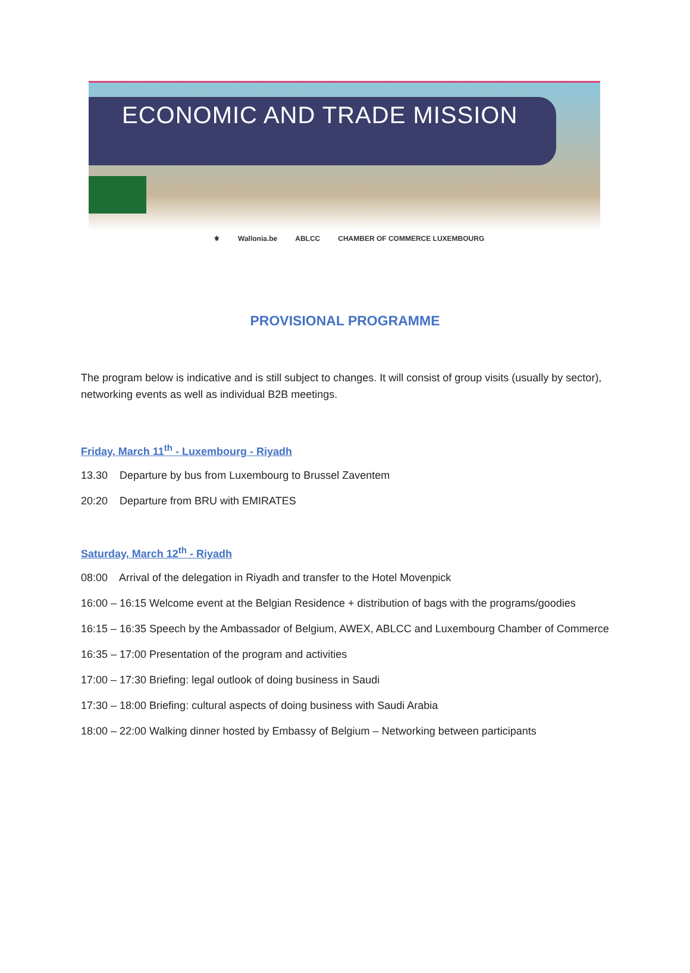ECONOMIC AND TRADE MISSION
⚜ Wallonia.be ABLCC CHAMBER OF COMMERCE LUXEMBOURG
PROVISIONAL PROGRAMME
The program below is indicative and is still subject to changes. It will consist of group visits (usually by sector), networking events as well as individual B2B meetings.
Friday, March 11<sup>th</sup> - Luxembourg - Riyadh
13.30 Departure by bus from Luxembourg to Brussel Zaventem
20:20 Departure from BRU with EMIRATES
Saturday, March 12<sup>th</sup> - Riyadh
08:00 Arrival of the delegation in Riyadh and transfer to the Hotel Movenpick
16:00 – 16:15 Welcome event at the Belgian Residence + distribution of bags with the programs/goodies
16:15 – 16:35 Speech by the Ambassador of Belgium, AWEX, ABLCC and Luxembourg Chamber of Commerce
16:35 – 17:00 Presentation of the program and activities
17:00 – 17:30 Briefing: legal outlook of doing business in Saudi
17:30 – 18:00 Briefing: cultural aspects of doing business with Saudi Arabia
18:00 – 22:00 Walking dinner hosted by Embassy of Belgium – Networking between participants